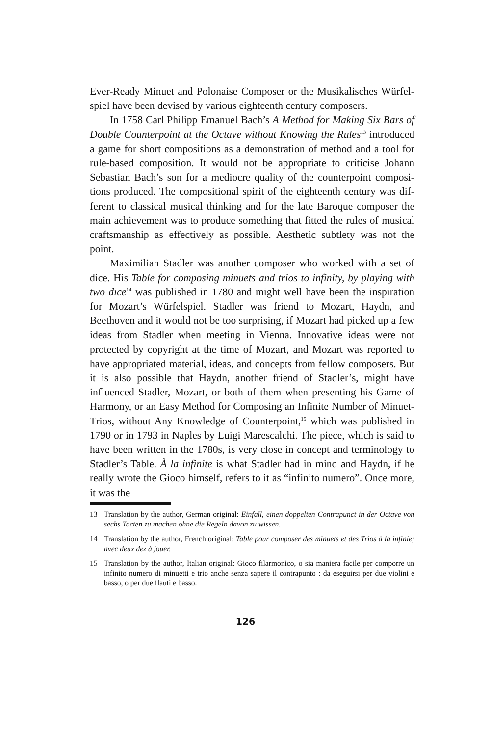Ever-Ready Minuet and Polonaise Composer or the Musikalisches Würfel­spiel have been devised by various eighteenth century composers.
In 1758 Carl Philipp Emanuel Bach’s A Method for Making Six Bars of Double Counterpoint at the Octave without Knowing the Rules<sup>13</sup> introduced a game for short compositions as a demonstration of method and a tool for rule-based composition. It would not be appropriate to criticise Johann Sebastian Bach’s son for a mediocre quality of the counterpoint composi­tions produced. The compositional spirit of the eighteenth century was dif­ferent to classical musical thinking and for the late Baroque composer the main achievement was to produce something that fitted the rules of musical craftsmanship as effectively as possible. Aesthetic subtlety was not the point.
Maximilian Stadler was another composer who worked with a set of dice. His Table for composing minuets and trios to infinity, by playing with two dice<sup>14</sup> was published in 1780 and might well have been the inspiration for Mozart’s Würfelspiel. Stadler was friend to Mozart, Haydn, and Beethoven and it would not be too surprising, if Mozart had picked up a few ideas from Stadler when meeting in Vienna. Innovative ideas were not protected by copyright at the time of Mozart, and Mozart was reported to have ap­propriated material, ideas, and concepts from fellow composers. But it is also possible that Haydn, another friend of Stadler’s, might have influenced Stadler, Mozart, or both of them when presenting his Game of Harmony, or an Easy Method for Composing an Infinite Number of Minuet-Trios, with­out Any Knowledge of Counterpoint,<sup>15</sup> which was published in 1790 or in 1793 in Naples by Luigi Marescalchi. The piece, which is said to have been written in the 1780s, is very close in concept and terminology to Stadler’s Table. À la infinite is what Stadler had in mind and Haydn, if he really wrote the Gioco himself, refers to it as “infinito numero”. Once more, it was the
13 Translation by the author, German original: Einfall, einen doppelten Contrapunct in der Octave von sechs Tacten zu machen ohne die Regeln davon zu wissen.
14 Translation by the author, French original: Table pour composer des minuets et des Trios à la infinie; avec deux dez à jouer.
15 Translation by the author, Italian original: Gioco filarmonico, o sia maniera facile per com­porre un infinito numero di minuetti e trio anche senza sapere il contrapunto : da eseguirsi per due violini e basso, o per due flauti e basso.
126